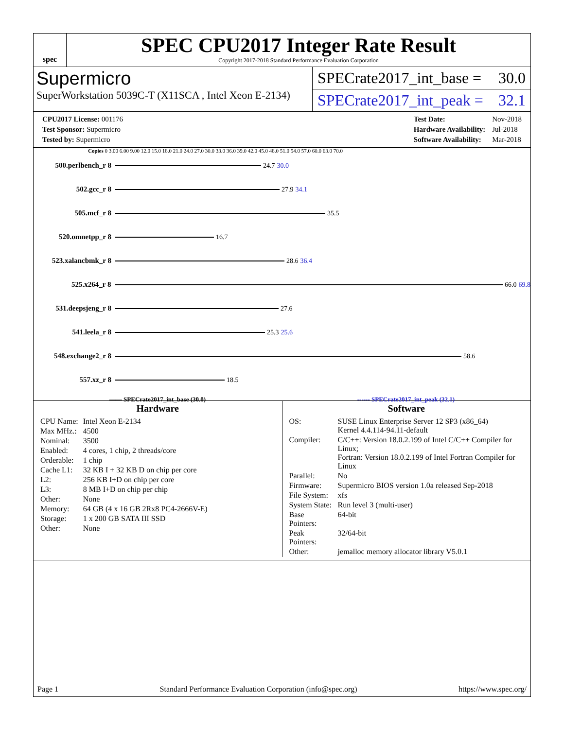spec
SPEC CPU2017 Integer Rate Result
Copyright 2017-2018 Standard Performance Evaluation Corporation
Supermicro
SuperWorkstation 5039C-T (X11SCA , Intel Xeon E-2134)
SPECrate2017_int_base = 30.0
SPECrate2017_int_peak = 32.1
| CPU2017 License: 001176 |
| Test Sponsor: Supermicro |
| Tested by: Supermicro |
| Test Date: | Nov-2018 |
| Hardware Availability: | Jul-2018 |
| Software Availability: | Mar-2018 |
Copies 0 3.00 6.00 9.00 12.0 15.0 18.0 21.0 24.0 27.0 30.0 33.0 36.0 39.0 42.0 45.0 48.0 51.0 54.0 57.0 60.0 63.0 70.0
500.perlbench_r 8 24.7 30.0
502.gcc_r 8 27.9 34.1
505.mcf_r 8 35.5
520.omnetpp_r 8 16.7
523.xalancbmk_r 8 28.6 36.4
525.x264_r 8 66.0 69.8
531.deepsjeng_r 8 27.6
541.leela_r 8 25.3 25.6
548.exchange2_r 8 58.6
557.xz_r 8 18.5
—— SPECrate2017_int_base (30.0) ------ SPECrate2017_int_peak (32.1)
Hardware
| CPU Name: | Intel Xeon E-2134 |
| Max MHz.: | 4500 |
| Nominal: | 3500 |
| Enabled: | 4 cores, 1 chip, 2 threads/core |
| Orderable: | 1 chip |
| Cache L1: | 32 KB I + 32 KB D on chip per core |
| L2: | 256 KB I+D on chip per core |
| L3: | 8 MB I+D on chip per chip |
| Other: | None |
| Memory: | 64 GB (4 x 16 GB 2Rx8 PC4-2666V-E) |
| Storage: | 1 x 200 GB SATA III SSD |
| Other: | None |
Software
| OS: | SUSE Linux Enterprise Server 12 SP3 (x86_64) Kernel 4.4.114-94.11-default |
| Compiler: | C/C++: Version 18.0.2.199 of Intel C/C++ Compiler for Linux; Fortran: Version 18.0.2.199 of Intel Fortran Compiler for Linux |
| Parallel: | No |
| Firmware: | Supermicro BIOS version 1.0a released Sep-2018 |
| File System: | xfs |
| System State: | Run level 3 (multi-user) |
| Base Pointers: | 64-bit |
| Peak Pointers: | 32/64-bit |
| Other: | jemalloc memory allocator library V5.0.1 |
Page 1 Standard Performance Evaluation Corporation (info@spec.org) https://www.spec.org/